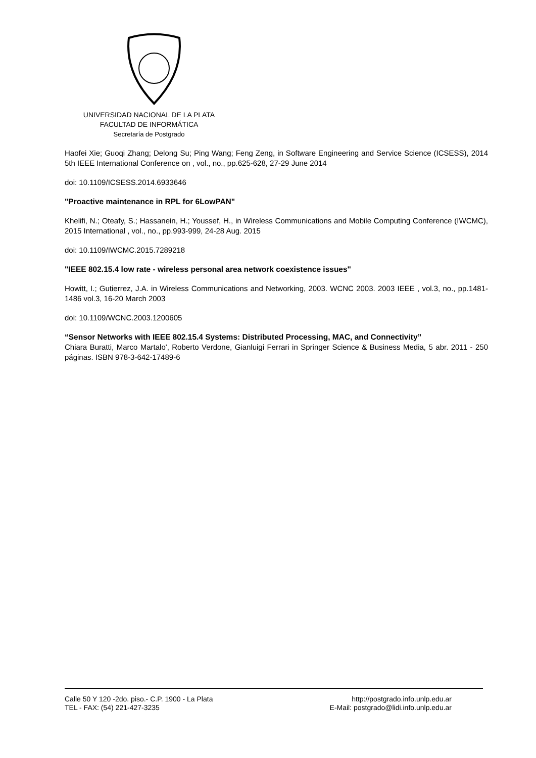UNIVERSIDAD NACIONAL DE LA PLATA
FACULTAD DE INFORMÁTICA
Secretaría de Postgrado
Haofei Xie; Guoqi Zhang; Delong Su; Ping Wang; Feng Zeng, in Software Engineering and Service Science (ICSESS), 2014 5th IEEE International Conference on , vol., no., pp.625-628, 27-29 June 2014
doi: 10.1109/ICSESS.2014.6933646
"Proactive maintenance in RPL for 6LowPAN"
Khelifi, N.; Oteafy, S.; Hassanein, H.; Youssef, H., in Wireless Communications and Mobile Computing Conference (IWCMC), 2015 International , vol., no., pp.993-999, 24-28 Aug. 2015
doi: 10.1109/IWCMC.2015.7289218
"IEEE 802.15.4 low rate - wireless personal area network coexistence issues"
Howitt, I.; Gutierrez, J.A. in Wireless Communications and Networking, 2003. WCNC 2003. 2003 IEEE , vol.3, no., pp.1481-1486 vol.3, 16-20 March 2003
doi: 10.1109/WCNC.2003.1200605
“Sensor Networks with IEEE 802.15.4 Systems: Distributed Processing, MAC, and Connectivity”
Chiara Buratti, Marco Martalo', Roberto Verdone, Gianluigi Ferrari in Springer Science & Business Media, 5 abr. 2011 - 250 páginas. ISBN 978-3-642-17489-6
Calle 50 Y 120 -2do. piso.- C.P. 1900 - La Plata
TEL - FAX: (54) 221-427-3235
http://postgrado.info.unlp.edu.ar
E-Mail: postgrado@lidi.info.unlp.edu.ar